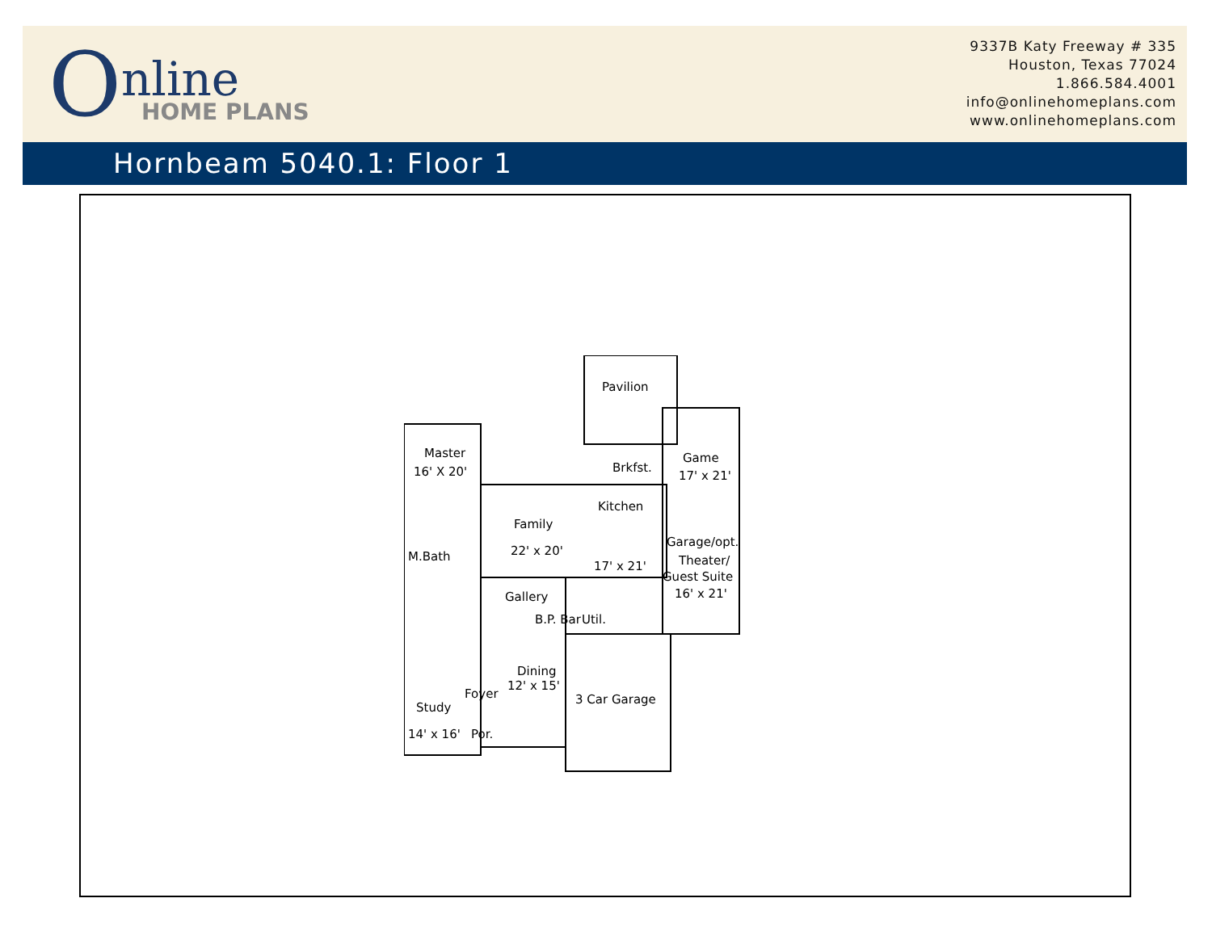O nline
HOME PLANS
9337B Katy Freeway # 335
Houston, Texas 77024
1.866.584.4001
info@onlinehomeplans.com
www.onlinehomeplans.com
Hornbeam 5040.1: Floor 1
Pavilion
Game
17' x 21'
Brkfst.
Kitchen
17' x 21'
Master
16' X 20'
Family
22' x 20' M.Bath
Garage/opt.
Theater/
Guest Suite
16' x 21' Gallery
B.P. Bar Util.
Dining
12' x 15'
3 Car Garage Foyer
Study
14' x 16' Por.